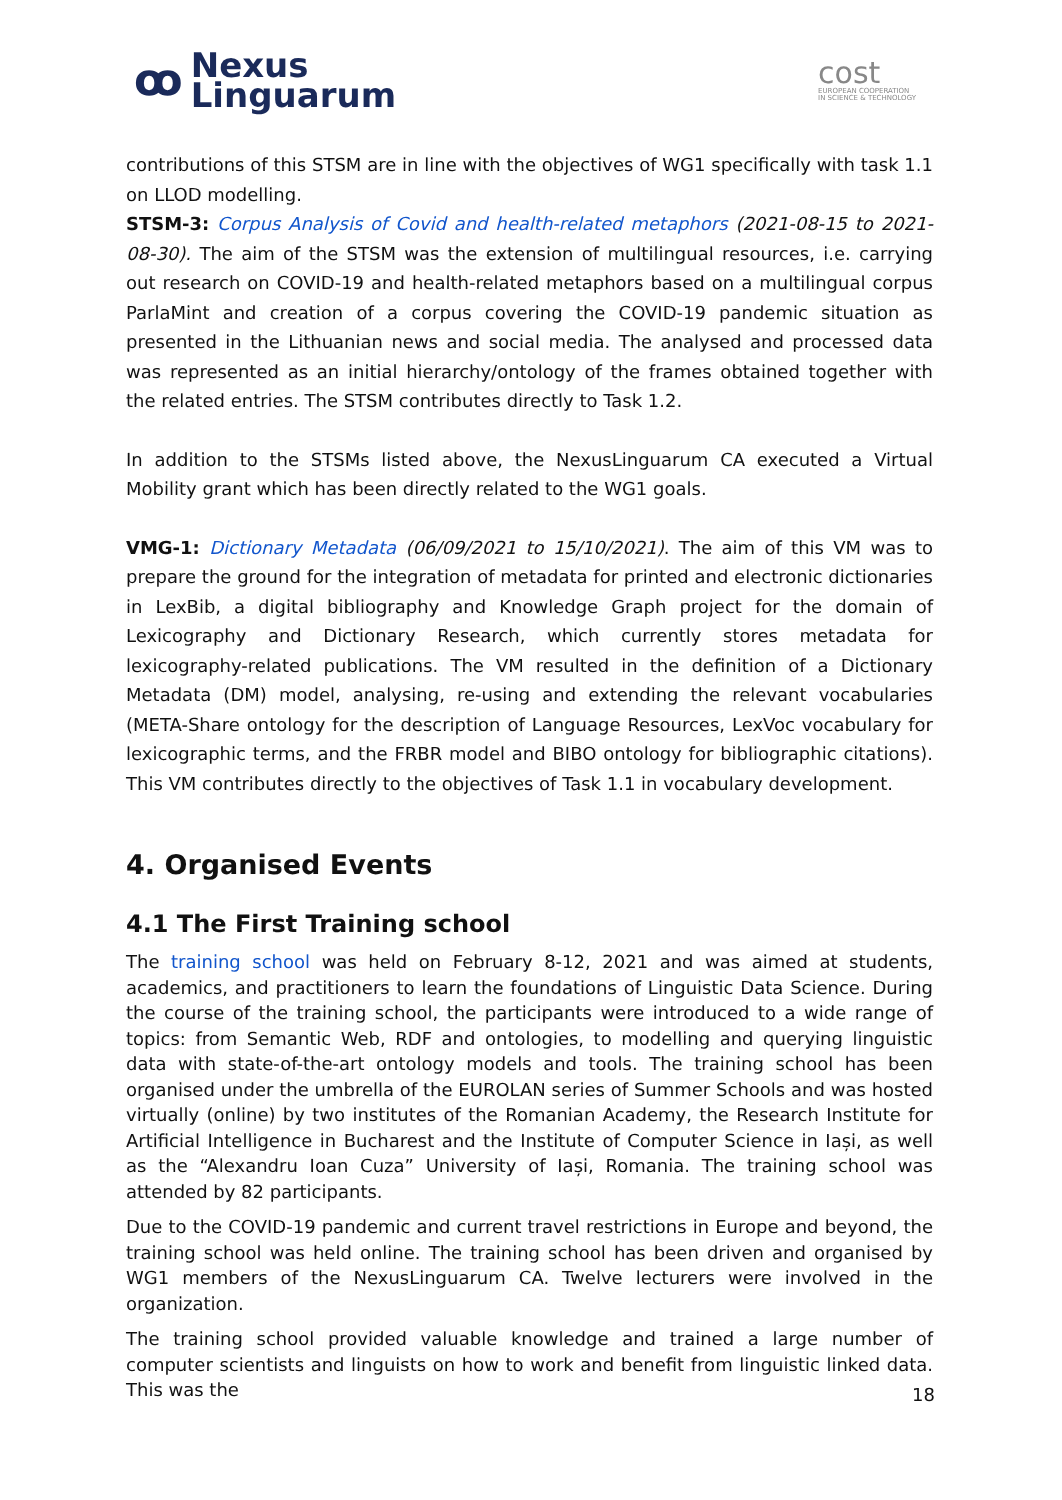ꝏ
Nexus
Linguarum
cost
EUROPEAN COOPERATION
IN SCIENCE & TECHNOLOGY
contributions of this STSM are in line with the objectives of WG1 specifically with task 1.1 on LLOD modelling.
STSM-3: Corpus Analysis of Covid and health-related metaphors (2021-08-15 to 2021-08-30). The aim of the STSM was the extension of multilingual resources, i.e. carrying out research on COVID-19 and health-related metaphors based on a multilingual corpus ParlaMint and creation of a corpus covering the COVID-19 pandemic situation as presented in the Lithuanian news and social media. The analysed and processed data was represented as an initial hierarchy/ontology of the frames obtained together with the related entries. The STSM contributes directly to Task 1.2.
In addition to the STSMs listed above, the NexusLinguarum CA executed a Virtual Mobility grant which has been directly related to the WG1 goals.
VMG-1: Dictionary Metadata (06/09/2021 to 15/10/2021). The aim of this VM was to prepare the ground for the integration of metadata for printed and electronic dictionaries in LexBib, a digital bibliography and Knowledge Graph project for the domain of Lexicography and Dictionary Research, which currently stores metadata for lexicography-related publications. The VM resulted in the definition of a Dictionary Metadata (DM) model, analysing, re-using and extending the relevant vocabularies (META-Share ontology for the description of Language Resources, LexVoc vocabulary for lexicographic terms, and the FRBR model and BIBO ontology for bibliographic citations). This VM contributes directly to the objectives of Task 1.1 in vocabulary development.
4. Organised Events
4.1 The First Training school
The training school was held on February 8-12, 2021 and was aimed at students, academics, and practitioners to learn the foundations of Linguistic Data Science. During the course of the training school, the participants were introduced to a wide range of topics: from Semantic Web, RDF and ontologies, to modelling and querying linguistic data with state-of-the-art ontology models and tools. The training school has been organised under the umbrella of the EUROLAN series of Summer Schools and was hosted virtually (online) by two institutes of the Romanian Academy, the Research Institute for Artificial Intelligence in Bucharest and the Institute of Computer Science in Iași, as well as the “Alexandru Ioan Cuza” University of Iași, Romania. The training school was attended by 82 participants.
Due to the COVID-19 pandemic and current travel restrictions in Europe and beyond, the training school was held online. The training school has been driven and organised by WG1 members of the NexusLinguarum CA. Twelve lecturers were involved in the organization.
The training school provided valuable knowledge and trained a large number of computer scientists and linguists on how to work and benefit from linguistic linked data. This was the
18